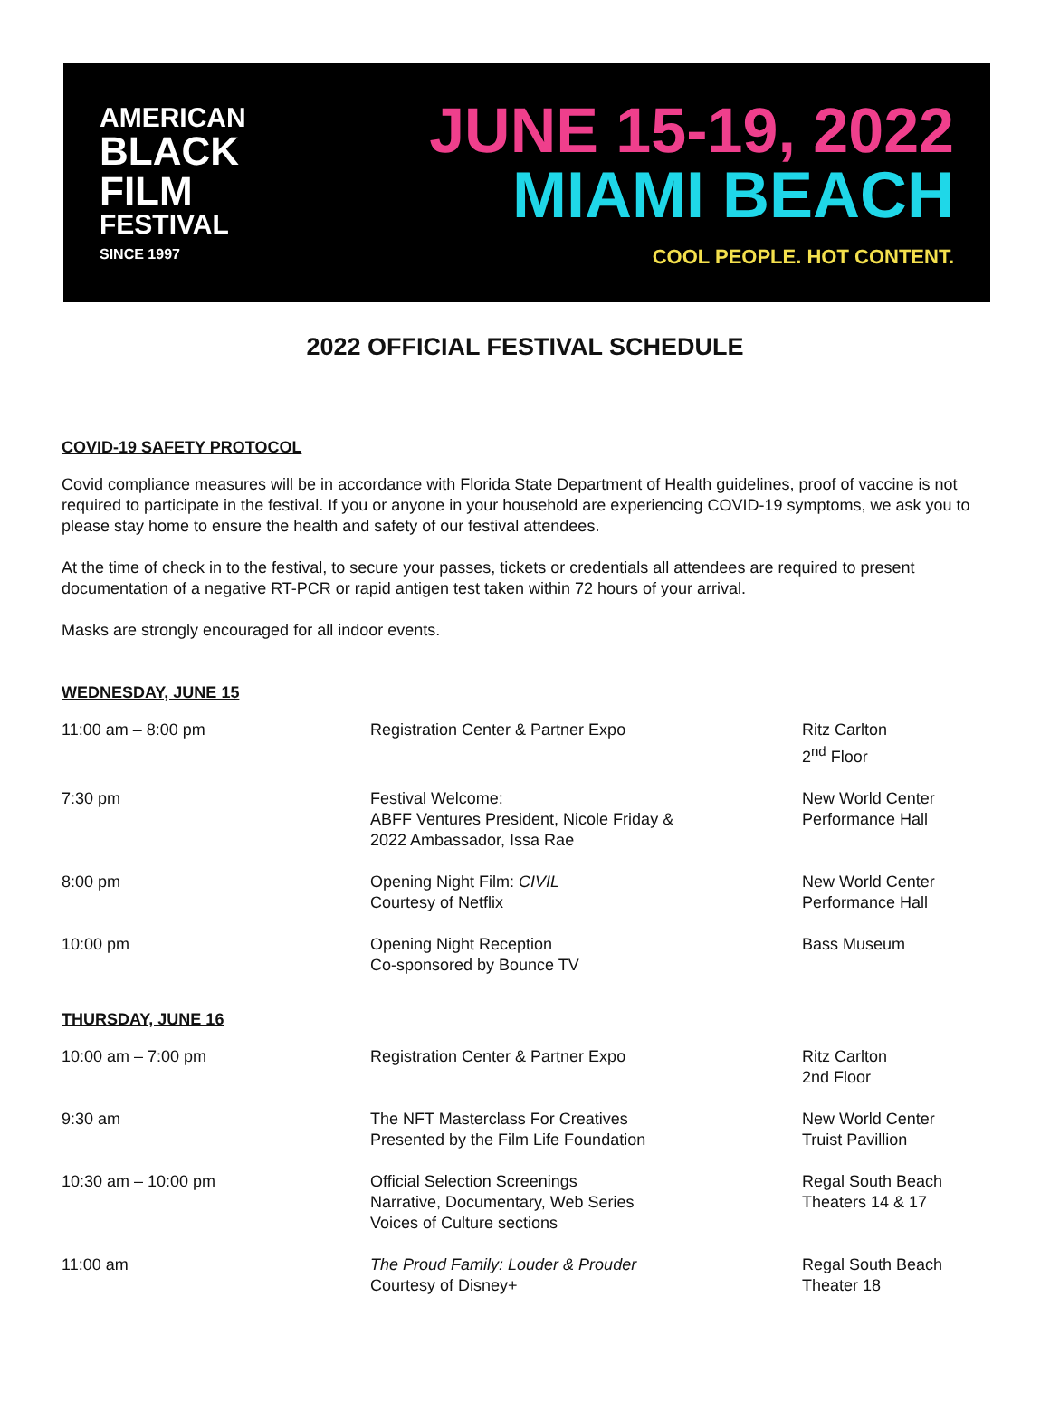AMERICAN
BLACK
FILM
FESTIVAL
SINCE 1997
JUNE 15-19, 2022
MIAMI BEACH
COOL PEOPLE. HOT CONTENT.
2022 OFFICIAL FESTIVAL SCHEDULE
COVID-19 SAFETY PROTOCOL
Covid compliance measures will be in accordance with Florida State Department of Health guidelines, proof of vaccine is not required to participate in the festival. If you or anyone in your household are experiencing COVID-19 symptoms, we ask you to please stay home to ensure the health and safety of our festival attendees.
At the time of check in to the festival, to secure your passes, tickets or credentials all attendees are required to present documentation of a negative RT-PCR or rapid antigen test taken within 72 hours of your arrival.
Masks are strongly encouraged for all indoor events.
WEDNESDAY, JUNE 15
| 11:00 am – 8:00 pm | Registration Center & Partner Expo | Ritz Carlton 2<sup>nd</sup> Floor |
| 7:30 pm | Festival Welcome: ABFF Ventures President, Nicole Friday & 2022 Ambassador, Issa Rae | New World Center Performance Hall |
| 8:00 pm | Opening Night Film: CIVIL Courtesy of Netflix | New World Center Performance Hall |
| 10:00 pm | Opening Night Reception Co-sponsored by Bounce TV | Bass Museum |
THURSDAY, JUNE 16
| 10:00 am – 7:00 pm | Registration Center & Partner Expo | Ritz Carlton 2nd Floor |
| 9:30 am | The NFT Masterclass For Creatives Presented by the Film Life Foundation | New World Center Truist Pavillion |
| 10:30 am – 10:00 pm | Official Selection Screenings Narrative, Documentary, Web Series Voices of Culture sections | Regal South Beach Theaters 14 & 17 |
| 11:00 am | The Proud Family: Louder & Prouder Courtesy of Disney+ | Regal South Beach Theater 18 |